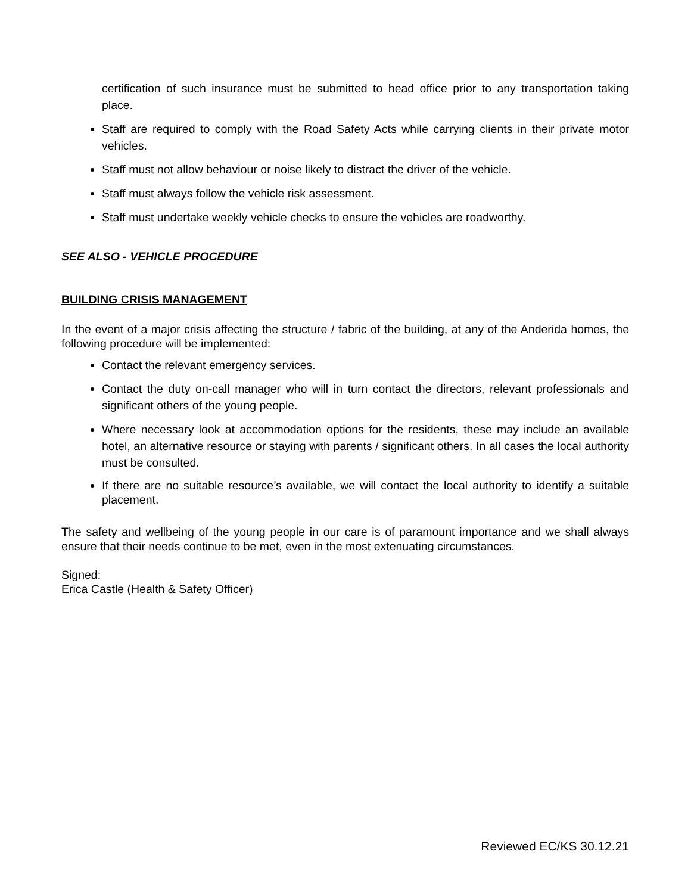certification of such insurance must be submitted to head office prior to any transportation taking place.
Staff are required to comply with the Road Safety Acts while carrying clients in their private motor vehicles.
Staff must not allow behaviour or noise likely to distract the driver of the vehicle.
Staff must always follow the vehicle risk assessment.
Staff must undertake weekly vehicle checks to ensure the vehicles are roadworthy.
SEE ALSO - VEHICLE PROCEDURE
BUILDING CRISIS MANAGEMENT
In the event of a major crisis affecting the structure / fabric of the building, at any of the Anderida homes, the following procedure will be implemented:
Contact the relevant emergency services.
Contact the duty on-call manager who will in turn contact the directors, relevant professionals and significant others of the young people.
Where necessary look at accommodation options for the residents, these may include an available hotel, an alternative resource or staying with parents / significant others. In all cases the local authority must be consulted.
If there are no suitable resource’s available, we will contact the local authority to identify a suitable placement.
The safety and wellbeing of the young people in our care is of paramount importance and we shall always ensure that their needs continue to be met, even in the most extenuating circumstances.
Signed:
Erica Castle (Health & Safety Officer)
Reviewed EC/KS 30.12.21